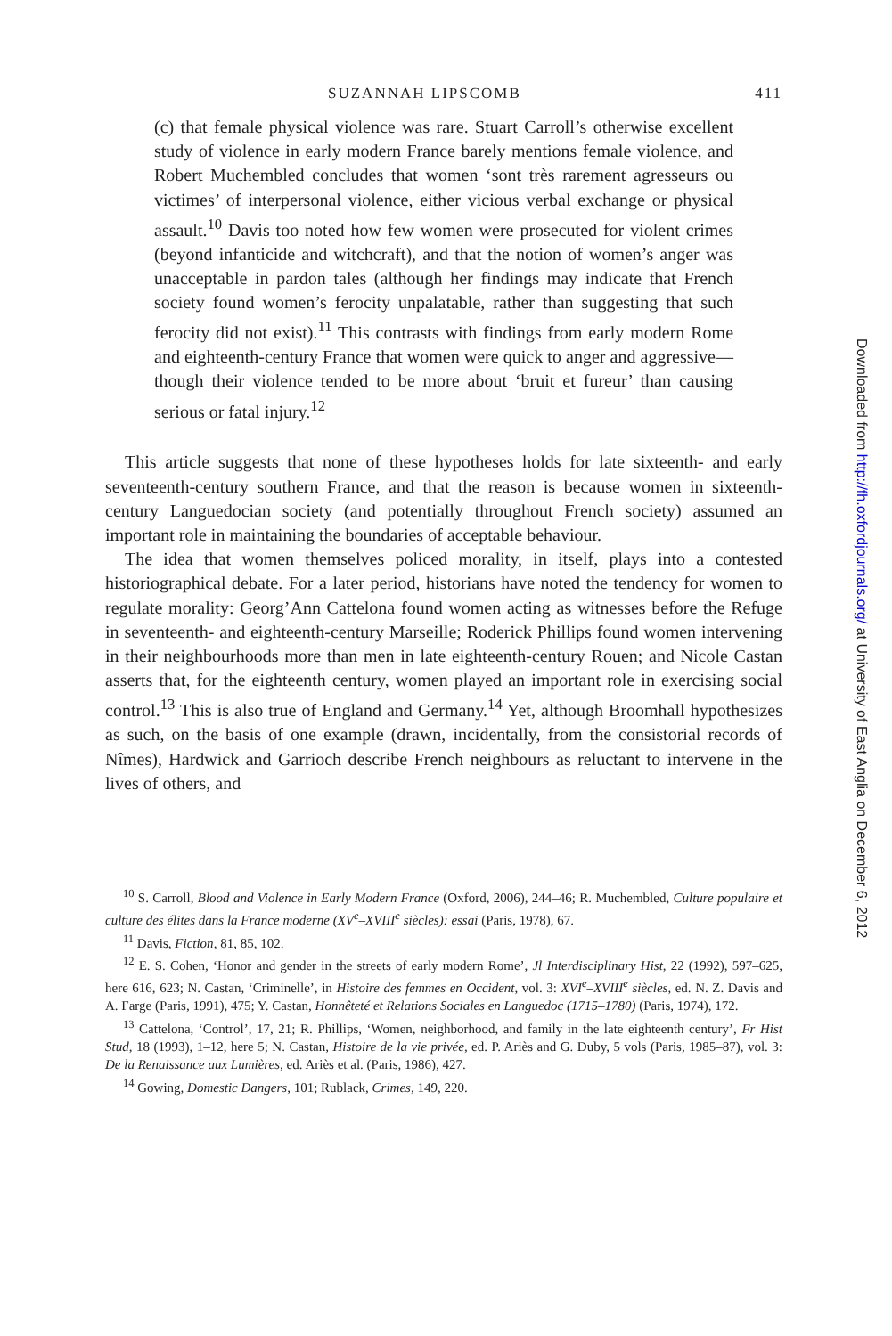SUZANNAH LIPSCOMB 411
(c) that female physical violence was rare. Stuart Carroll’s otherwise excellent study of violence in early modern France barely mentions female violence, and Robert Muchembled concludes that women ‘sont très rarement agresseurs ou victimes’ of interpersonal violence, either vicious verbal exchange or physical assault.<sup>10</sup> Davis too noted how few women were prosecuted for violent crimes (beyond infanticide and witchcraft), and that the notion of women’s anger was unacceptable in pardon tales (although her findings may indicate that French society found women’s ferocity unpalatable, rather than suggesting that such ferocity did not exist).<sup>11</sup> This contrasts with findings from early modern Rome and eighteenth-century France that women were quick to anger and aggressive—though their violence tended to be more about ‘bruit et fureur’ than causing serious or fatal injury.<sup>12</sup>
This article suggests that none of these hypotheses holds for late sixteenth- and early seventeenth-century southern France, and that the reason is because women in sixteenth-century Languedocian society (and potentially throughout French society) assumed an important role in maintaining the boundaries of acceptable behaviour.
The idea that women themselves policed morality, in itself, plays into a contested historiographical debate. For a later period, historians have noted the tendency for women to regulate morality: Georg’Ann Cattelona found women acting as witnesses before the Refuge in seventeenth- and eighteenth-century Marseille; Roderick Phillips found women intervening in their neighbourhoods more than men in late eighteenth-century Rouen; and Nicole Castan asserts that, for the eighteenth century, women played an important role in exercising social control.<sup>13</sup> This is also true of England and Germany.<sup>14</sup> Yet, although Broomhall hypothesizes as such, on the basis of one example (drawn, incidentally, from the consistorial records of Nîmes), Hardwick and Garrioch describe French neighbours as reluctant to intervene in the lives of others, and
<sup>10</sup> S. Carroll, Blood and Violence in Early Modern France (Oxford, 2006), 244–46; R. Muchembled, Culture populaire et culture des élites dans la France moderne (XV<sup>e</sup>–XVIII<sup>e</sup> siècles): essai (Paris, 1978), 67.
<sup>11</sup> Davis, Fiction, 81, 85, 102.
<sup>12</sup> E. S. Cohen, ‘Honor and gender in the streets of early modern Rome’, Jl Interdisciplinary Hist, 22 (1992), 597–625, here 616, 623; N. Castan, ‘Criminelle’, in Histoire des femmes en Occident, vol. 3: XVI<sup>e</sup>–XVIII<sup>e</sup> siècles, ed. N. Z. Davis and A. Farge (Paris, 1991), 475; Y. Castan, Honnêteté et Relations Sociales en Languedoc (1715–1780) (Paris, 1974), 172.
<sup>13</sup> Cattelona, ‘Control’, 17, 21; R. Phillips, ‘Women, neighborhood, and family in the late eighteenth century’, Fr Hist Stud, 18 (1993), 1–12, here 5; N. Castan, Histoire de la vie privée, ed. P. Ariès and G. Duby, 5 vols (Paris, 1985–87), vol. 3: De la Renaissance aux Lumières, ed. Ariès et al. (Paris, 1986), 427.
<sup>14</sup> Gowing, Domestic Dangers, 101; Rublack, Crimes, 149, 220.
Downloaded from http://fh.oxfordjournals.org/ at University of East Anglia on December 6, 2012